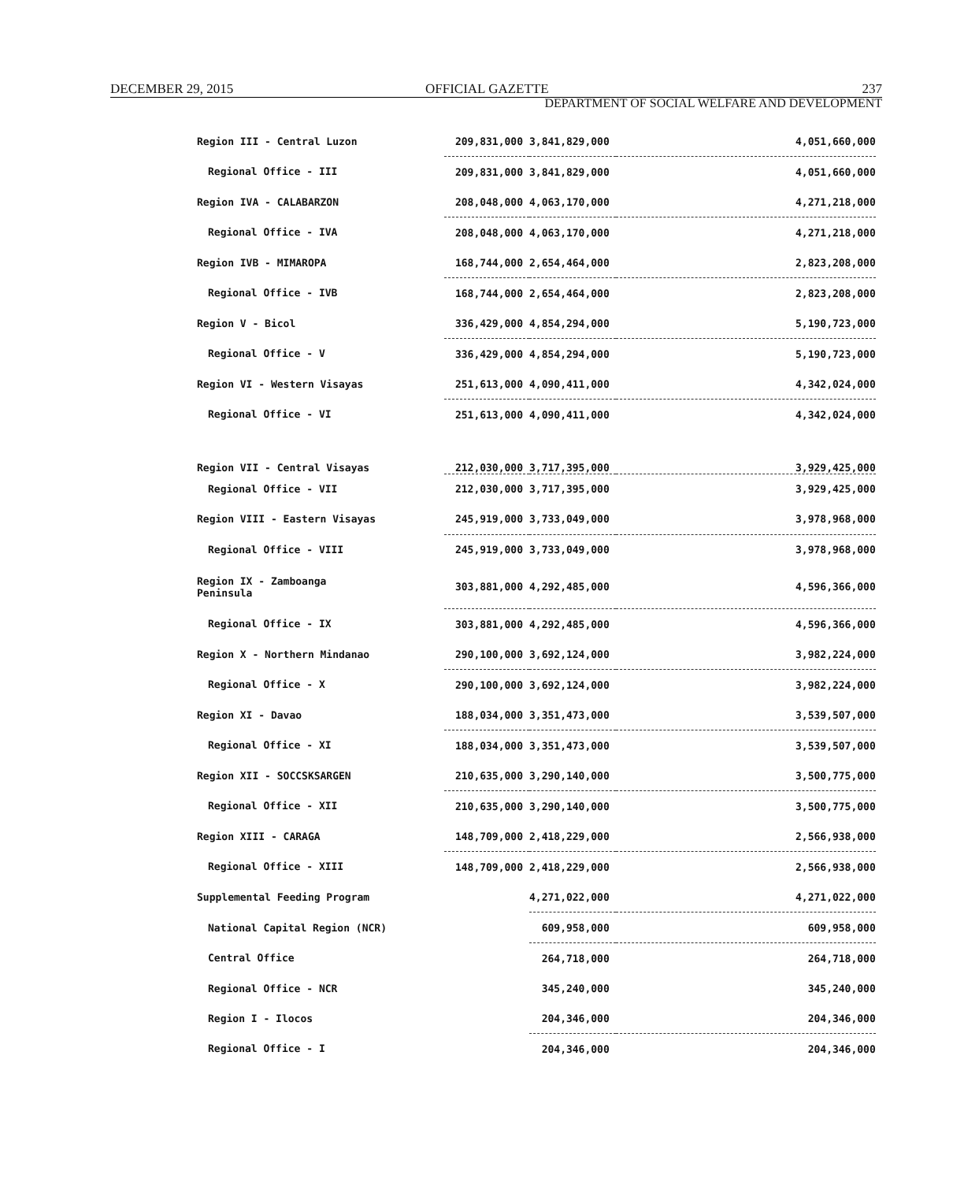DECEMBER 29, 2015 OFFICIAL GAZETTE 237
DEPARTMENT OF SOCIAL WELFARE AND DEVELOPMENT
| Region III - Central Luzon | 209,831,000 | 3,841,829,000 | 4,051,660,000 |
| Regional Office - III | 209,831,000 | 3,841,829,000 | 4,051,660,000 |
| Region IVA - CALABARZON | 208,048,000 | 4,063,170,000 | 4,271,218,000 |
| Regional Office - IVA | 208,048,000 | 4,063,170,000 | 4,271,218,000 |
| Region IVB - MIMAROPA | 168,744,000 | 2,654,464,000 | 2,823,208,000 |
| Regional Office - IVB | 168,744,000 | 2,654,464,000 | 2,823,208,000 |
| Region V - Bicol | 336,429,000 | 4,854,294,000 | 5,190,723,000 |
| Regional Office - V | 336,429,000 | 4,854,294,000 | 5,190,723,000 |
| Region VI - Western Visayas | 251,613,000 | 4,090,411,000 | 4,342,024,000 |
| Regional Office - VI | 251,613,000 | 4,090,411,000 | 4,342,024,000 |
| Region VII - Central Visayas | 212,030,000 | 3,717,395,000 | 3,929,425,000 |
| Regional Office - VII | 212,030,000 | 3,717,395,000 | 3,929,425,000 |
| Region VIII - Eastern Visayas | 245,919,000 | 3,733,049,000 | 3,978,968,000 |
| Regional Office - VIII | 245,919,000 | 3,733,049,000 | 3,978,968,000 |
| Region IX - Zamboanga Peninsula | 303,881,000 | 4,292,485,000 | 4,596,366,000 |
| Regional Office - IX | 303,881,000 | 4,292,485,000 | 4,596,366,000 |
| Region X - Northern Mindanao | 290,100,000 | 3,692,124,000 | 3,982,224,000 |
| Regional Office - X | 290,100,000 | 3,692,124,000 | 3,982,224,000 |
| Region XI - Davao | 188,034,000 | 3,351,473,000 | 3,539,507,000 |
| Regional Office - XI | 188,034,000 | 3,351,473,000 | 3,539,507,000 |
| Region XII - SOCCSKSARGEN | 210,635,000 | 3,290,140,000 | 3,500,775,000 |
| Regional Office - XII | 210,635,000 | 3,290,140,000 | 3,500,775,000 |
| Region XIII - CARAGA | 148,709,000 | 2,418,229,000 | 2,566,938,000 |
| Regional Office - XIII | 148,709,000 | 2,418,229,000 | 2,566,938,000 |
| Supplemental Feeding Program | | 4,271,022,000 | 4,271,022,000 |
| National Capital Region (NCR) | | 609,958,000 | 609,958,000 |
| Central Office | | 264,718,000 | 264,718,000 |
| Regional Office - NCR | | 345,240,000 | 345,240,000 |
| Region I - Ilocos | | 204,346,000 | 204,346,000 |
| Regional Office - I | | 204,346,000 | 204,346,000 |